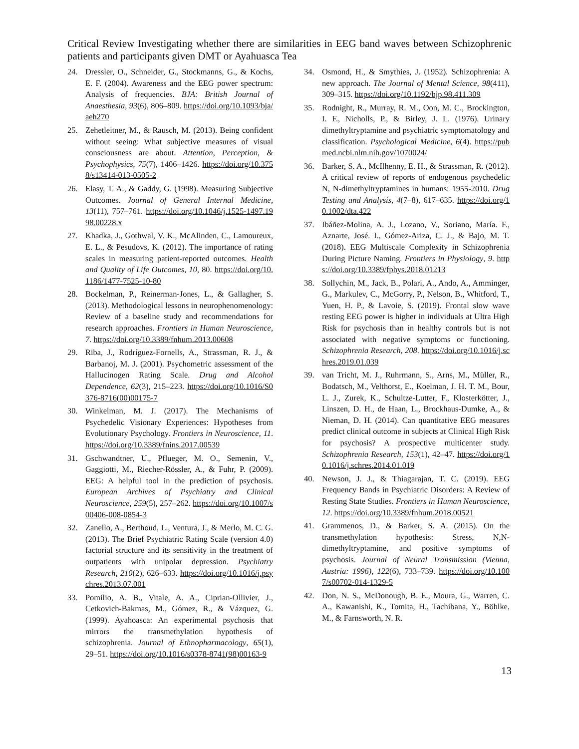Critical Review Investigating whether there are similarities in EEG band waves between Schizophrenic patients and participants given DMT or Ayahuasca Tea
24. Dressler, O., Schneider, G., Stockmanns, G., & Kochs, E. F. (2004). Awareness and the EEG power spectrum: Analysis of frequencies. BJA: British Journal of Anaesthesia, 93(6), 806–809. https://doi.org/10.1093/bja/aeh270
25. Zehetleitner, M., & Rausch, M. (2013). Being confident without seeing: What subjective measures of visual consciousness are about. Attention, Perception, & Psychophysics, 75(7), 1406–1426. https://doi.org/10.3758/s13414-013-0505-2
26. Elasy, T. A., & Gaddy, G. (1998). Measuring Subjective Outcomes. Journal of General Internal Medicine, 13(11), 757–761. https://doi.org/10.1046/j.1525-1497.1998.00228.x
27. Khadka, J., Gothwal, V. K., McAlinden, C., Lamoureux, E. L., & Pesudovs, K. (2012). The importance of rating scales in measuring patient-reported outcomes. Health and Quality of Life Outcomes, 10, 80. https://doi.org/10.1186/1477-7525-10-80
28. Bockelman, P., Reinerman-Jones, L., & Gallagher, S. (2013). Methodological lessons in neurophenomenology: Review of a baseline study and recommendations for research approaches. Frontiers in Human Neuroscience, 7. https://doi.org/10.3389/fnhum.2013.00608
29. Riba, J., Rodríguez-Fornells, A., Strassman, R. J., & Barbanoj, M. J. (2001). Psychometric assessment of the Hallucinogen Rating Scale. Drug and Alcohol Dependence, 62(3), 215–223. https://doi.org/10.1016/S0376-8716(00)00175-7
30. Winkelman, M. J. (2017). The Mechanisms of Psychedelic Visionary Experiences: Hypotheses from Evolutionary Psychology. Frontiers in Neuroscience, 11. https://doi.org/10.3389/fnins.2017.00539
31. Gschwandtner, U., Pflueger, M. O., Semenin, V., Gaggiotti, M., Riecher-Rössler, A., & Fuhr, P. (2009). EEG: A helpful tool in the prediction of psychosis. European Archives of Psychiatry and Clinical Neuroscience, 259(5), 257–262. https://doi.org/10.1007/s00406-008-0854-3
32. Zanello, A., Berthoud, L., Ventura, J., & Merlo, M. C. G. (2013). The Brief Psychiatric Rating Scale (version 4.0) factorial structure and its sensitivity in the treatment of outpatients with unipolar depression. Psychiatry Research, 210(2), 626–633. https://doi.org/10.1016/j.psychres.2013.07.001
33. Pomilio, A. B., Vitale, A. A., Ciprian-Ollivier, J., Cetkovich-Bakmas, M., Gómez, R., & Vázquez, G. (1999). Ayahoasca: An experimental psychosis that mirrors the transmethylation hypothesis of schizophrenia. Journal of Ethnopharmacology, 65(1), 29–51. https://doi.org/10.1016/s0378-8741(98)00163-9
34. Osmond, H., & Smythies, J. (1952). Schizophrenia: A new approach. The Journal of Mental Science, 98(411), 309–315. https://doi.org/10.1192/bjp.98.411.309
35. Rodnight, R., Murray, R. M., Oon, M. C., Brockington, I. F., Nicholls, P., & Birley, J. L. (1976). Urinary dimethyltryptamine and psychiatric symptomatology and classification. Psychological Medicine, 6(4). https://pubmed.ncbi.nlm.nih.gov/1070024/
36. Barker, S. A., McIlhenny, E. H., & Strassman, R. (2012). A critical review of reports of endogenous psychedelic N, N-dimethyltryptamines in humans: 1955-2010. Drug Testing and Analysis, 4(7–8), 617–635. https://doi.org/10.1002/dta.422
37. Ibáñez-Molina, A. J., Lozano, V., Soriano, María. F., Aznarte, José. I., Gómez-Ariza, C. J., & Bajo, M. T. (2018). EEG Multiscale Complexity in Schizophrenia During Picture Naming. Frontiers in Physiology, 9. https://doi.org/10.3389/fphys.2018.01213
38. Sollychin, M., Jack, B., Polari, A., Ando, A., Amminger, G., Markulev, C., McGorry, P., Nelson, B., Whitford, T., Yuen, H. P., & Lavoie, S. (2019). Frontal slow wave resting EEG power is higher in individuals at Ultra High Risk for psychosis than in healthy controls but is not associated with negative symptoms or functioning. Schizophrenia Research, 208. https://doi.org/10.1016/j.schres.2019.01.039
39. van Tricht, M. J., Ruhrmann, S., Arns, M., Müller, R., Bodatsch, M., Velthorst, E., Koelman, J. H. T. M., Bour, L. J., Zurek, K., Schultze-Lutter, F., Klosterkötter, J., Linszen, D. H., de Haan, L., Brockhaus-Dumke, A., & Nieman, D. H. (2014). Can quantitative EEG measures predict clinical outcome in subjects at Clinical High Risk for psychosis? A prospective multicenter study. Schizophrenia Research, 153(1), 42–47. https://doi.org/10.1016/j.schres.2014.01.019
40. Newson, J. J., & Thiagarajan, T. C. (2019). EEG Frequency Bands in Psychiatric Disorders: A Review of Resting State Studies. Frontiers in Human Neuroscience, 12. https://doi.org/10.3389/fnhum.2018.00521
41. Grammenos, D., & Barker, S. A. (2015). On the transmethylation hypothesis: Stress, N,N-dimethyltryptamine, and positive symptoms of psychosis. Journal of Neural Transmission (Vienna, Austria: 1996), 122(6), 733–739. https://doi.org/10.1007/s00702-014-1329-5
42. Don, N. S., McDonough, B. E., Moura, G., Warren, C. A., Kawanishi, K., Tomita, H., Tachibana, Y., Böhlke, M., & Farnsworth, N. R.
13